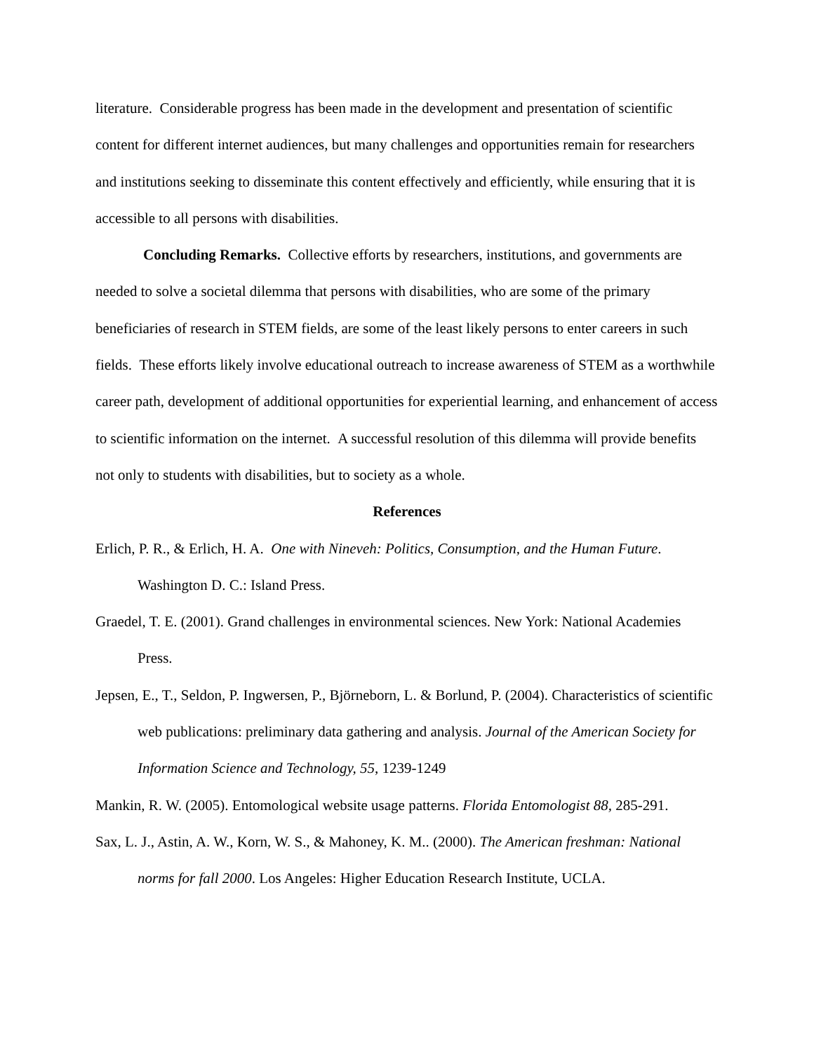literature. Considerable progress has been made in the development and presentation of scientific content for different internet audiences, but many challenges and opportunities remain for researchers and institutions seeking to disseminate this content effectively and efficiently, while ensuring that it is accessible to all persons with disabilities.
Concluding Remarks. Collective efforts by researchers, institutions, and governments are needed to solve a societal dilemma that persons with disabilities, who are some of the primary beneficiaries of research in STEM fields, are some of the least likely persons to enter careers in such fields. These efforts likely involve educational outreach to increase awareness of STEM as a worthwhile career path, development of additional opportunities for experiential learning, and enhancement of access to scientific information on the internet. A successful resolution of this dilemma will provide benefits not only to students with disabilities, but to society as a whole.
References
Erlich, P. R., & Erlich, H. A. One with Nineveh: Politics, Consumption, and the Human Future. Washington D. C.: Island Press.
Graedel, T. E. (2001). Grand challenges in environmental sciences. New York: National Academies Press.
Jepsen, E., T., Seldon, P. Ingwersen, P., Björneborn, L. & Borlund, P. (2004). Characteristics of scientific web publications: preliminary data gathering and analysis. Journal of the American Society for Information Science and Technology, 55, 1239-1249
Mankin, R. W. (2005). Entomological website usage patterns. Florida Entomologist 88, 285-291.
Sax, L. J., Astin, A. W., Korn, W. S., & Mahoney, K. M.. (2000). The American freshman: National norms for fall 2000. Los Angeles: Higher Education Research Institute, UCLA.